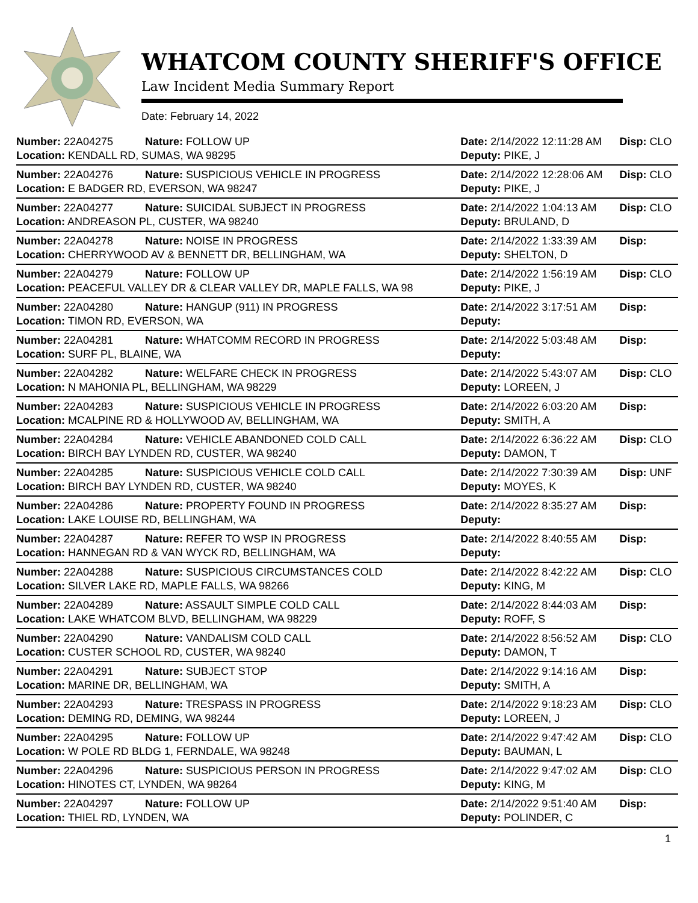WHATCOM COUNTY SHERIFF'S OFFICE
Law Incident Media Summary Report
Date: February 14, 2022
| Number: 22A04275 | Nature: FOLLOW UP | Date: 2/14/2022 12:11:28 AM | Disp: CLO |
| Location: KENDALL RD, SUMAS, WA 98295 | | Deputy: PIKE, J | |
| Number: 22A04276 | Nature: SUSPICIOUS VEHICLE IN PROGRESS | Date: 2/14/2022 12:28:06 AM | Disp: CLO |
| Location: E BADGER RD, EVERSON, WA 98247 | | Deputy: PIKE, J | |
| Number: 22A04277 | Nature: SUICIDAL SUBJECT IN PROGRESS | Date: 2/14/2022 1:04:13 AM | Disp: CLO |
| Location: ANDREASON PL, CUSTER, WA 98240 | | Deputy: BRULAND, D | |
| Number: 22A04278 | Nature: NOISE IN PROGRESS | Date: 2/14/2022 1:33:39 AM | Disp: |
| Location: CHERRYWOOD AV & BENNETT DR, BELLINGHAM, WA | | Deputy: SHELTON, D | |
| Number: 22A04279 | Nature: FOLLOW UP | Date: 2/14/2022 1:56:19 AM | Disp: CLO |
| Location: PEACEFUL VALLEY DR & CLEAR VALLEY DR, MAPLE FALLS, WA 98 | | Deputy: PIKE, J | |
| Number: 22A04280 | Nature: HANGUP (911) IN PROGRESS | Date: 2/14/2022 3:17:51 AM | Disp: |
| Location: TIMON RD, EVERSON, WA | | Deputy: | |
| Number: 22A04281 | Nature: WHATCOMM RECORD IN PROGRESS | Date: 2/14/2022 5:03:48 AM | Disp: |
| Location: SURF PL, BLAINE, WA | | Deputy: | |
| Number: 22A04282 | Nature: WELFARE CHECK IN PROGRESS | Date: 2/14/2022 5:43:07 AM | Disp: CLO |
| Location: N MAHONIA PL, BELLINGHAM, WA 98229 | | Deputy: LOREEN, J | |
| Number: 22A04283 | Nature: SUSPICIOUS VEHICLE IN PROGRESS | Date: 2/14/2022 6:03:20 AM | Disp: |
| Location: MCALPINE RD & HOLLYWOOD AV, BELLINGHAM, WA | | Deputy: SMITH, A | |
| Number: 22A04284 | Nature: VEHICLE ABANDONED COLD CALL | Date: 2/14/2022 6:36:22 AM | Disp: CLO |
| Location: BIRCH BAY LYNDEN RD, CUSTER, WA 98240 | | Deputy: DAMON, T | |
| Number: 22A04285 | Nature: SUSPICIOUS VEHICLE COLD CALL | Date: 2/14/2022 7:30:39 AM | Disp: UNF |
| Location: BIRCH BAY LYNDEN RD, CUSTER, WA 98240 | | Deputy: MOYES, K | |
| Number: 22A04286 | Nature: PROPERTY FOUND IN PROGRESS | Date: 2/14/2022 8:35:27 AM | Disp: |
| Location: LAKE LOUISE RD, BELLINGHAM, WA | | Deputy: | |
| Number: 22A04287 | Nature: REFER TO WSP IN PROGRESS | Date: 2/14/2022 8:40:55 AM | Disp: |
| Location: HANNEGAN RD & VAN WYCK RD, BELLINGHAM, WA | | Deputy: | |
| Number: 22A04288 | Nature: SUSPICIOUS CIRCUMSTANCES COLD | Date: 2/14/2022 8:42:22 AM | Disp: CLO |
| Location: SILVER LAKE RD, MAPLE FALLS, WA 98266 | | Deputy: KING, M | |
| Number: 22A04289 | Nature: ASSAULT SIMPLE COLD CALL | Date: 2/14/2022 8:44:03 AM | Disp: |
| Location: LAKE WHATCOM BLVD, BELLINGHAM, WA 98229 | | Deputy: ROFF, S | |
| Number: 22A04290 | Nature: VANDALISM COLD CALL | Date: 2/14/2022 8:56:52 AM | Disp: CLO |
| Location: CUSTER SCHOOL RD, CUSTER, WA 98240 | | Deputy: DAMON, T | |
| Number: 22A04291 | Nature: SUBJECT STOP | Date: 2/14/2022 9:14:16 AM | Disp: |
| Location: MARINE DR, BELLINGHAM, WA | | Deputy: SMITH, A | |
| Number: 22A04293 | Nature: TRESPASS IN PROGRESS | Date: 2/14/2022 9:18:23 AM | Disp: CLO |
| Location: DEMING RD, DEMING, WA 98244 | | Deputy: LOREEN, J | |
| Number: 22A04295 | Nature: FOLLOW UP | Date: 2/14/2022 9:47:42 AM | Disp: CLO |
| Location: W POLE RD BLDG 1, FERNDALE, WA 98248 | | Deputy: BAUMAN, L | |
| Number: 22A04296 | Nature: SUSPICIOUS PERSON IN PROGRESS | Date: 2/14/2022 9:47:02 AM | Disp: CLO |
| Location: HINOTES CT, LYNDEN, WA 98264 | | Deputy: KING, M | |
| Number: 22A04297 | Nature: FOLLOW UP | Date: 2/14/2022 9:51:40 AM | Disp: |
| Location: THIEL RD, LYNDEN, WA | | Deputy: POLINDER, C | |
1